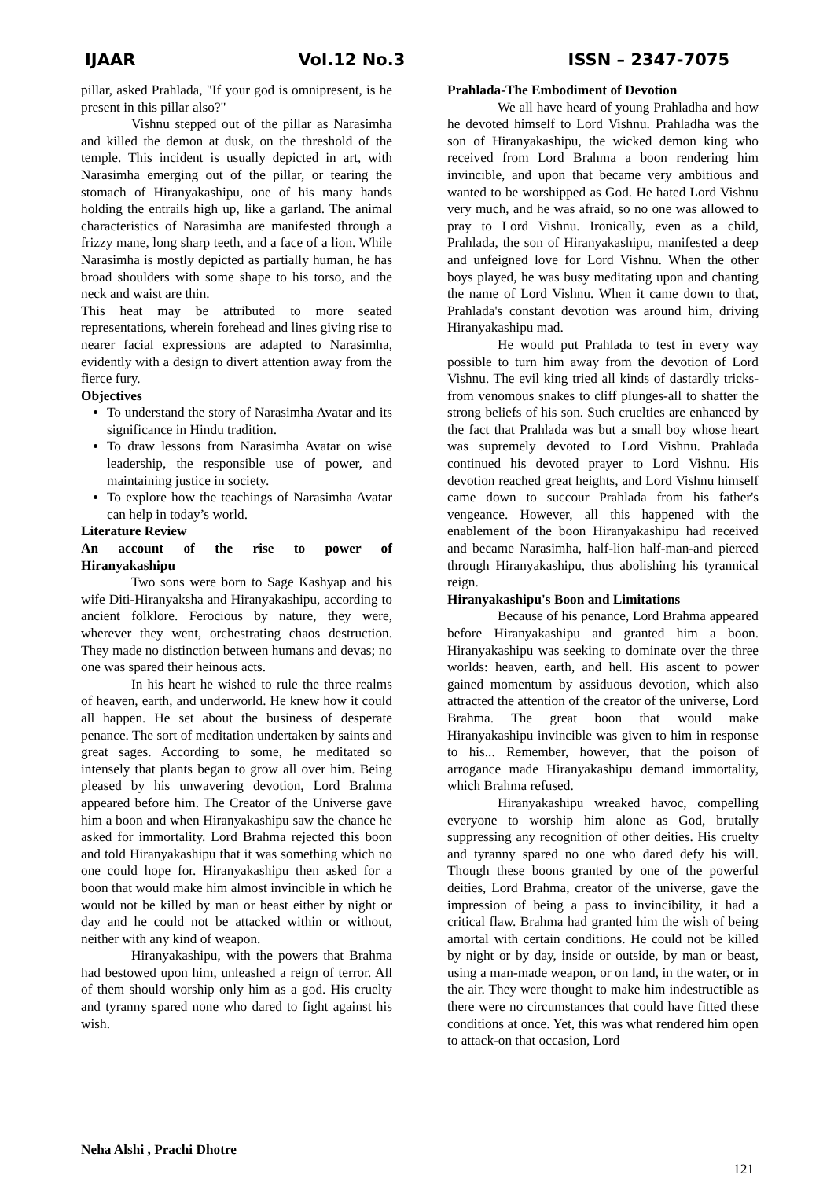IJAAR Vol.12 No.3 ISSN – 2347-7075
pillar, asked Prahlada, "If your god is omnipresent, is he present in this pillar also?"
Vishnu stepped out of the pillar as Narasimha and killed the demon at dusk, on the threshold of the temple. This incident is usually depicted in art, with Narasimha emerging out of the pillar, or tearing the stomach of Hiranyakashipu, one of his many hands holding the entrails high up, like a garland. The animal characteristics of Narasimha are manifested through a frizzy mane, long sharp teeth, and a face of a lion. While Narasimha is mostly depicted as partially human, he has broad shoulders with some shape to his torso, and the neck and waist are thin.
This heat may be attributed to more seated representations, wherein forehead and lines giving rise to nearer facial expressions are adapted to Narasimha, evidently with a design to divert attention away from the fierce fury.
Objectives
To understand the story of Narasimha Avatar and its significance in Hindu tradition.
To draw lessons from Narasimha Avatar on wise leadership, the responsible use of power, and maintaining justice in society.
To explore how the teachings of Narasimha Avatar can help in today’s world.
Literature Review
An account of the rise to power of
Hiranyakashipu
Two sons were born to Sage Kashyap and his wife Diti-Hiranyaksha and Hiranyakashipu, according to ancient folklore. Ferocious by nature, they were, wherever they went, orchestrating chaos destruction. They made no distinction between humans and devas; no one was spared their heinous acts.
In his heart he wished to rule the three realms of heaven, earth, and underworld. He knew how it could all happen. He set about the business of desperate penance. The sort of meditation undertaken by saints and great sages. According to some, he meditated so intensely that plants began to grow all over him. Being pleased by his unwavering devotion, Lord Brahma appeared before him. The Creator of the Universe gave him a boon and when Hiranyakashipu saw the chance he asked for immortality. Lord Brahma rejected this boon and told Hiranyakashipu that it was something which no one could hope for. Hiranyakashipu then asked for a boon that would make him almost invincible in which he would not be killed by man or beast either by night or day and he could not be attacked within or without, neither with any kind of weapon.
Hiranyakashipu, with the powers that Brahma had bestowed upon him, unleashed a reign of terror. All of them should worship only him as a god. His cruelty and tyranny spared none who dared to fight against his wish.
Prahlada-The Embodiment of Devotion
We all have heard of young Prahladha and how he devoted himself to Lord Vishnu. Prahladha was the son of Hiranyakashipu, the wicked demon king who received from Lord Brahma a boon rendering him invincible, and upon that became very ambitious and wanted to be worshipped as God. He hated Lord Vishnu very much, and he was afraid, so no one was allowed to pray to Lord Vishnu. Ironically, even as a child, Prahlada, the son of Hiranyakashipu, manifested a deep and unfeigned love for Lord Vishnu. When the other boys played, he was busy meditating upon and chanting the name of Lord Vishnu. When it came down to that, Prahlada's constant devotion was around him, driving Hiranyakashipu mad.
He would put Prahlada to test in every way possible to turn him away from the devotion of Lord Vishnu. The evil king tried all kinds of dastardly tricks-from venomous snakes to cliff plunges-all to shatter the strong beliefs of his son. Such cruelties are enhanced by the fact that Prahlada was but a small boy whose heart was supremely devoted to Lord Vishnu. Prahlada continued his devoted prayer to Lord Vishnu. His devotion reached great heights, and Lord Vishnu himself came down to succour Prahlada from his father's vengeance. However, all this happened with the enablement of the boon Hiranyakashipu had received and became Narasimha, half-lion half-man-and pierced through Hiranyakashipu, thus abolishing his tyrannical reign.
Hiranyakashipu's Boon and Limitations
Because of his penance, Lord Brahma appeared before Hiranyakashipu and granted him a boon. Hiranyakashipu was seeking to dominate over the three worlds: heaven, earth, and hell. His ascent to power gained momentum by assiduous devotion, which also attracted the attention of the creator of the universe, Lord Brahma. The great boon that would make Hiranyakashipu invincible was given to him in response to his... Remember, however, that the poison of arrogance made Hiranyakashipu demand immortality, which Brahma refused.
Hiranyakashipu wreaked havoc, compelling everyone to worship him alone as God, brutally suppressing any recognition of other deities. His cruelty and tyranny spared no one who dared defy his will. Though these boons granted by one of the powerful deities, Lord Brahma, creator of the universe, gave the impression of being a pass to invincibility, it had a critical flaw. Brahma had granted him the wish of being amortal with certain conditions. He could not be killed by night or by day, inside or outside, by man or beast, using a man-made weapon, or on land, in the water, or in the air. They were thought to make him indestructible as there were no circumstances that could have fitted these conditions at once. Yet, this was what rendered him open to attack-on that occasion, Lord
Neha Alshi , Prachi Dhotre
121